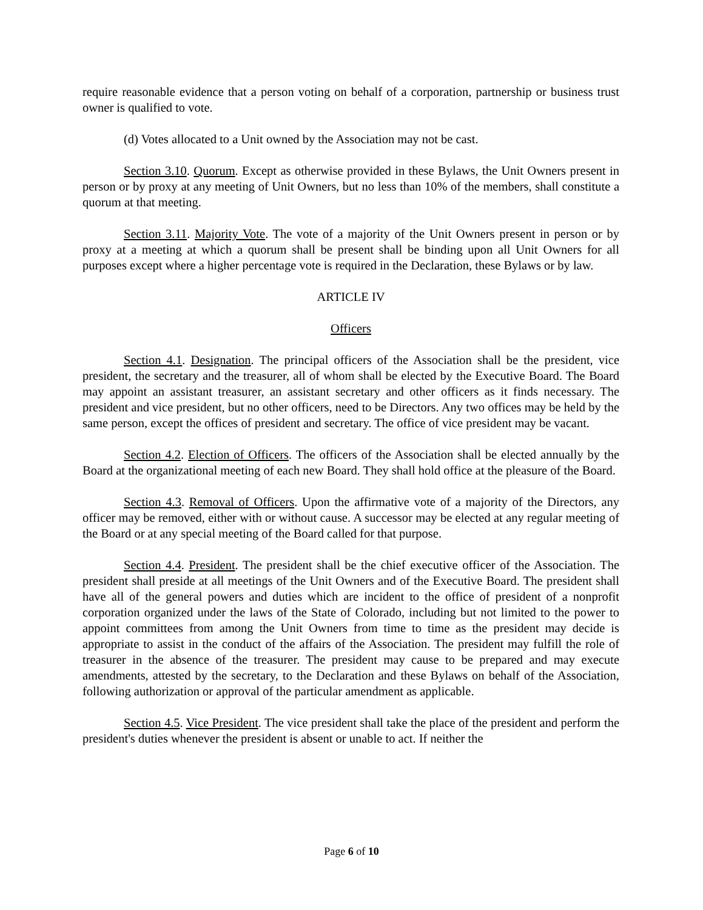require reasonable evidence that a person voting on behalf of a corporation, partnership or business trust owner is qualified to vote.
(d) Votes allocated to a Unit owned by the Association may not be cast.
Section 3.10. Quorum. Except as otherwise provided in these Bylaws, the Unit Owners present in person or by proxy at any meeting of Unit Owners, but no less than 10% of the members, shall constitute a quorum at that meeting.
Section 3.11. Majority Vote. The vote of a majority of the Unit Owners present in person or by proxy at a meeting at which a quorum shall be present shall be binding upon all Unit Owners for all purposes except where a higher percentage vote is required in the Declaration, these Bylaws or by law.
ARTICLE IV
Officers
Section 4.1. Designation. The principal officers of the Association shall be the president, vice president, the secretary and the treasurer, all of whom shall be elected by the Executive Board. The Board may appoint an assistant treasurer, an assistant secretary and other officers as it finds necessary. The president and vice president, but no other officers, need to be Directors. Any two offices may be held by the same person, except the offices of president and secretary. The office of vice president may be vacant.
Section 4.2. Election of Officers. The officers of the Association shall be elected annually by the Board at the organizational meeting of each new Board. They shall hold office at the pleasure of the Board.
Section 4.3. Removal of Officers. Upon the affirmative vote of a majority of the Directors, any officer may be removed, either with or without cause. A successor may be elected at any regular meeting of the Board or at any special meeting of the Board called for that purpose.
Section 4.4. President. The president shall be the chief executive officer of the Association. The president shall preside at all meetings of the Unit Owners and of the Executive Board. The president shall have all of the general powers and duties which are incident to the office of president of a nonprofit corporation organized under the laws of the State of Colorado, including but not limited to the power to appoint committees from among the Unit Owners from time to time as the president may decide is appropriate to assist in the conduct of the affairs of the Association. The president may fulfill the role of treasurer in the absence of the treasurer. The president may cause to be prepared and may execute amendments, attested by the secretary, to the Declaration and these Bylaws on behalf of the Association, following authorization or approval of the particular amendment as applicable.
Section 4.5. Vice President. The vice president shall take the place of the president and perform the president's duties whenever the president is absent or unable to act. If neither the
Page 6 of 10